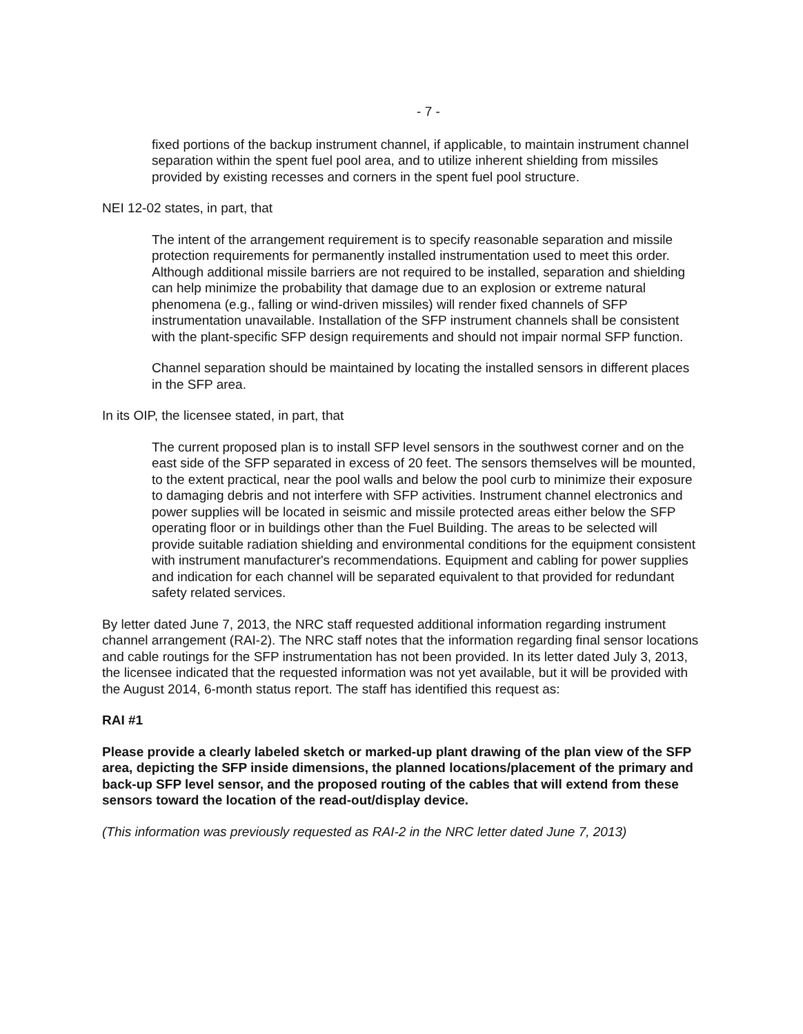- 7 -
fixed portions of the backup instrument channel, if applicable, to maintain instrument channel separation within the spent fuel pool area, and to utilize inherent shielding from missiles provided by existing recesses and corners in the spent fuel pool structure.
NEI 12-02 states, in part, that
The intent of the arrangement requirement is to specify reasonable separation and missile protection requirements for permanently installed instrumentation used to meet this order. Although additional missile barriers are not required to be installed, separation and shielding can help minimize the probability that damage due to an explosion or extreme natural phenomena (e.g., falling or wind-driven missiles) will render fixed channels of SFP instrumentation unavailable. Installation of the SFP instrument channels shall be consistent with the plant-specific SFP design requirements and should not impair normal SFP function.
Channel separation should be maintained by locating the installed sensors in different places in the SFP area.
In its OIP, the licensee stated, in part, that
The current proposed plan is to install SFP level sensors in the southwest corner and on the east side of the SFP separated in excess of 20 feet. The sensors themselves will be mounted, to the extent practical, near the pool walls and below the pool curb to minimize their exposure to damaging debris and not interfere with SFP activities. Instrument channel electronics and power supplies will be located in seismic and missile protected areas either below the SFP operating floor or in buildings other than the Fuel Building. The areas to be selected will provide suitable radiation shielding and environmental conditions for the equipment consistent with instrument manufacturer's recommendations. Equipment and cabling for power supplies and indication for each channel will be separated equivalent to that provided for redundant safety related services.
By letter dated June 7, 2013, the NRC staff requested additional information regarding instrument channel arrangement (RAI-2). The NRC staff notes that the information regarding final sensor locations and cable routings for the SFP instrumentation has not been provided. In its letter dated July 3, 2013, the licensee indicated that the requested information was not yet available, but it will be provided with the August 2014, 6-month status report. The staff has identified this request as:
RAI #1
Please provide a clearly labeled sketch or marked-up plant drawing of the plan view of the SFP area, depicting the SFP inside dimensions, the planned locations/placement of the primary and back-up SFP level sensor, and the proposed routing of the cables that will extend from these sensors toward the location of the read-out/display device.
(This information was previously requested as RAI-2 in the NRC letter dated June 7, 2013)